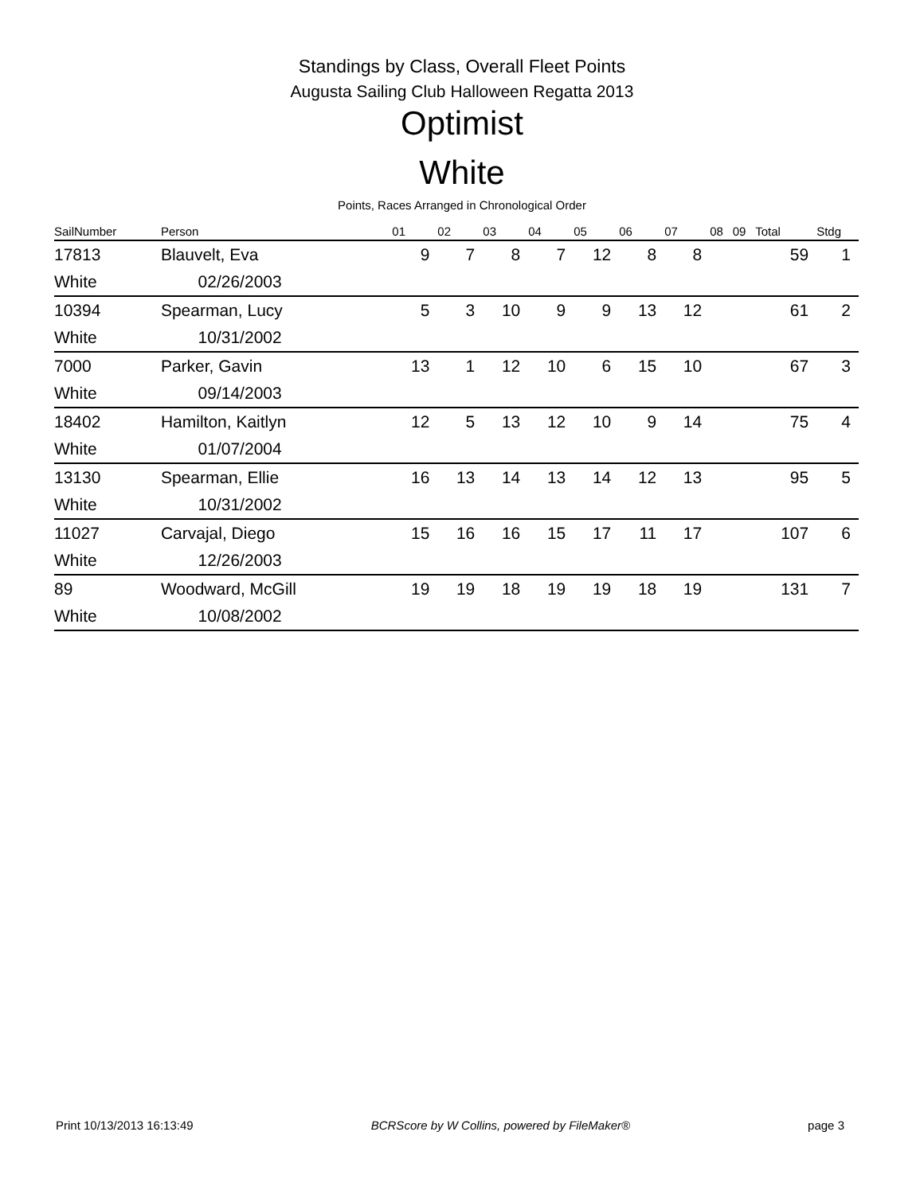Standings by Class, Overall Fleet Points
Augusta Sailing Club Halloween Regatta 2013
Optimist
White
Points, Races Arranged in Chronological Order
| SailNumber | Person | 01 | 02 | 03 | 04 | 05 | 06 | 07 | 08 | 09 | | Total | Stdg |
| --- | --- | --- | --- | --- | --- | --- | --- | --- | --- | --- | --- | --- | --- |
| 17813 | Blauvelt, Eva | 9 | 7 | 8 | 7 | 12 | 8 | 8 | | | | 59 | 1 |
| White | 02/26/2003 | | | | | | | | | | | | |
| 10394 | Spearman, Lucy | 5 | 3 | 10 | 9 | 9 | 13 | 12 | | | | 61 | 2 |
| White | 10/31/2002 | | | | | | | | | | | | |
| 7000 | Parker, Gavin | 13 | 1 | 12 | 10 | 6 | 15 | 10 | | | | 67 | 3 |
| White | 09/14/2003 | | | | | | | | | | | | |
| 18402 | Hamilton, Kaitlyn | 12 | 5 | 13 | 12 | 10 | 9 | 14 | | | | 75 | 4 |
| White | 01/07/2004 | | | | | | | | | | | | |
| 13130 | Spearman, Ellie | 16 | 13 | 14 | 13 | 14 | 12 | 13 | | | | 95 | 5 |
| White | 10/31/2002 | | | | | | | | | | | | |
| 11027 | Carvajal, Diego | 15 | 16 | 16 | 15 | 17 | 11 | 17 | | | | 107 | 6 |
| White | 12/26/2003 | | | | | | | | | | | | |
| 89 | Woodward, McGill | 19 | 19 | 18 | 19 | 19 | 18 | 19 | | | | 131 | 7 |
| White | 10/08/2002 | | | | | | | | | | | | |
Print 10/13/2013 16:13:49 BCRScore by W Collins, powered by FileMaker® page 3